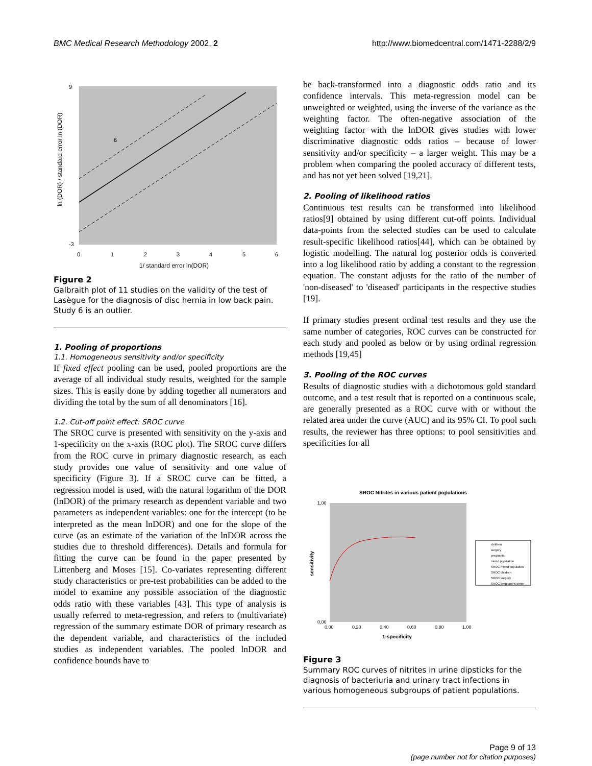BMC Medical Research Methodology 2002, 2 http://www.biomedcentral.com/1471-2288/2/9
6
9
-3
0
1
2
3
4
5
6
1/ standard error ln(DOR)
ln (DOR) / standard error ln (DOR)
Figure 2
Galbraith plot of 11 studies on the validity of the test of Lasègue for the diagnosis of disc hernia in low back pain. Study 6 is an outlier.
1. Pooling of proportions
1.1. Homogeneous sensitivity and/or specificity
If fixed effect pooling can be used, pooled proportions are the average of all individual study results, weighted for the sample sizes. This is easily done by adding together all numerators and dividing the total by the sum of all denominators [16].
1.2. Cut-off point effect: SROC curve
The SROC curve is presented with sensitivity on the y-axis and 1-specificity on the x-axis (ROC plot). The SROC curve differs from the ROC curve in primary diagnostic research, as each study provides one value of sensitivity and one value of specificity (Figure 3). If a SROC curve can be fitted, a regression model is used, with the natural logarithm of the DOR (lnDOR) of the primary research as dependent variable and two parameters as independent variables: one for the intercept (to be interpreted as the mean lnDOR) and one for the slope of the curve (as an estimate of the variation of the lnDOR across the studies due to threshold differences). Details and formula for fitting the curve can be found in the paper presented by Littenberg and Moses [15]. Co-variates representing different study characteristics or pre-test probabilities can be added to the model to examine any possible association of the diagnostic odds ratio with these variables [43]. This type of analysis is usually referred to meta-regression, and refers to (multivariate) regression of the summary estimate DOR of primary research as the dependent variable, and characteristics of the included studies as independent variables. The pooled lnDOR and confidence bounds have to
be back-transformed into a diagnostic odds ratio and its confidence intervals. This meta-regression model can be unweighted or weighted, using the inverse of the variance as the weighting factor. The often-negative association of the weighting factor with the lnDOR gives studies with lower discriminative diagnostic odds ratios – because of lower sensitivity and/or specificity – a larger weight. This may be a problem when comparing the pooled accuracy of different tests, and has not yet been solved [19,21].
2. Pooling of likelihood ratios
Continuous test results can be transformed into likelihood ratios[9] obtained by using different cut-off points. Individual data-points from the selected studies can be used to calculate result-specific likelihood ratios[44], which can be obtained by logistic modelling. The natural log posterior odds is converted into a log likelihood ratio by adding a constant to the regression equation. The constant adjusts for the ratio of the number of 'non-diseased' to 'diseased' participants in the respective studies [19].
If primary studies present ordinal test results and they use the same number of categories, ROC curves can be constructed for each study and pooled as below or by using ordinal regression methods [19,45]
3. Pooling of the ROC curves
Results of diagnostic studies with a dichotomous gold standard outcome, and a test result that is reported on a continuous scale, are generally presented as a ROC curve with or without the related area under the curve (AUC) and its 95% CI. To pool such results, the reviewer has three options: to pool sensitivities and specificities for all
SROC Nitrites in various patient populations
1,00
0,00
0,00
0,20
0,40
0,60
0,80
1,00
1-specificity
sensitivity
children
surgery
pregnants
mixed population
SROC mixed population
SROC children
SROC surgery
SROC pregnant w omen
Figure 3
Summary ROC curves of nitrites in urine dipsticks for the diagnosis of bacteriuria and urinary tract infections in various homogeneous subgroups of patient populations.
Page 9 of 13
(page number not for citation purposes)